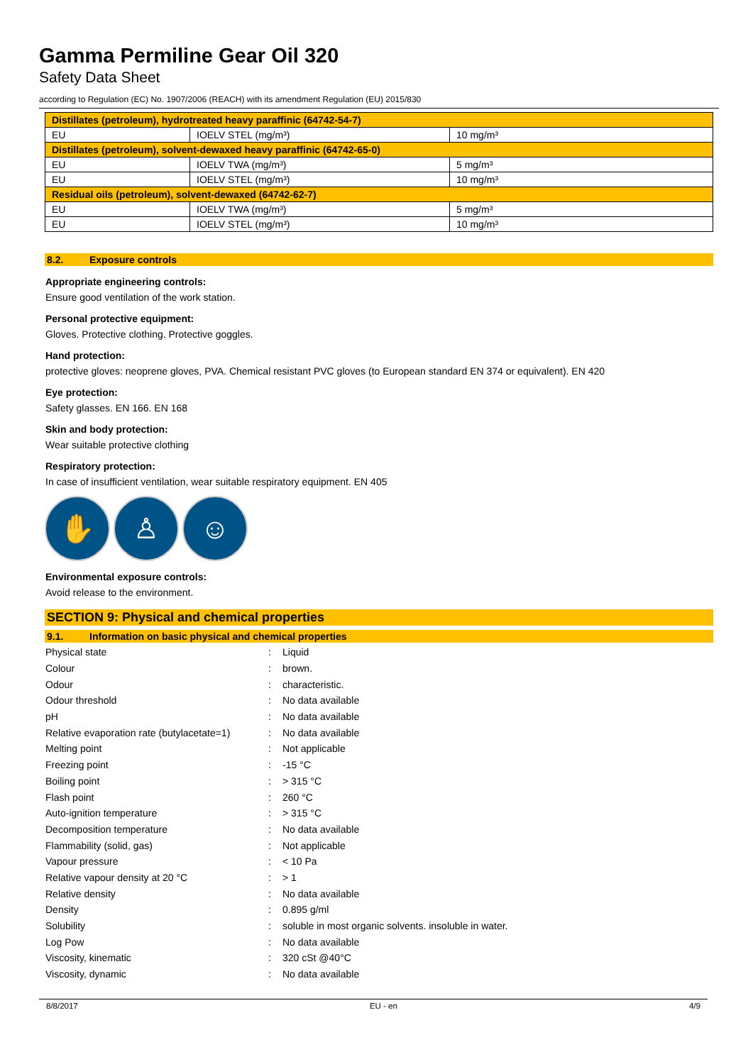Gamma Permiline Gear Oil 320
Safety Data Sheet
according to Regulation (EC) No. 1907/2006 (REACH) with its amendment Regulation (EU) 2015/830
| Distillates (petroleum), hydrotreated heavy paraffinic (64742-54-7) | | |
| EU | IOELV STEL (mg/m³) | 10 mg/m³ |
| Distillates (petroleum), solvent-dewaxed heavy paraffinic (64742-65-0) | | |
| EU | IOELV TWA (mg/m³) | 5 mg/m³ |
| EU | IOELV STEL (mg/m³) | 10 mg/m³ |
| Residual oils (petroleum), solvent-dewaxed (64742-62-7) | | |
| EU | IOELV TWA (mg/m³) | 5 mg/m³ |
| EU | IOELV STEL (mg/m³) | 10 mg/m³ |
8.2. Exposure controls
Appropriate engineering controls:
Ensure good ventilation of the work station.
Personal protective equipment:
Gloves. Protective clothing. Protective goggles.
Hand protection:
protective gloves: neoprene gloves, PVA. Chemical resistant PVC gloves (to European standard EN 374 or equivalent). EN 420
Eye protection:
Safety glasses. EN 166. EN 168
Skin and body protection:
Wear suitable protective clothing
Respiratory protection:
In case of insufficient ventilation, wear suitable respiratory equipment. EN 405
✋ ♙ ☺
Environmental exposure controls:
Avoid release to the environment.
SECTION 9: Physical and chemical properties
9.1. Information on basic physical and chemical properties
| Physical state | : | Liquid |
| Colour | : | brown. |
| Odour | : | characteristic. |
| Odour threshold | : | No data available |
| pH | : | No data available |
| Relative evaporation rate (butylacetate=1) | : | No data available |
| Melting point | : | Not applicable |
| Freezing point | : | -15 °C |
| Boiling point | : | > 315 °C |
| Flash point | : | 260 °C |
| Auto-ignition temperature | : | > 315 °C |
| Decomposition temperature | : | No data available |
| Flammability (solid, gas) | : | Not applicable |
| Vapour pressure | : | < 10 Pa |
| Relative vapour density at 20 °C | : | > 1 |
| Relative density | : | No data available |
| Density | : | 0.895 g/ml |
| Solubility | : | soluble in most organic solvents. insoluble in water. |
| Log Pow | : | No data available |
| Viscosity, kinematic | : | 320 cSt @40°C |
| Viscosity, dynamic | : | No data available |
8/8/2017 EU - en 4/9